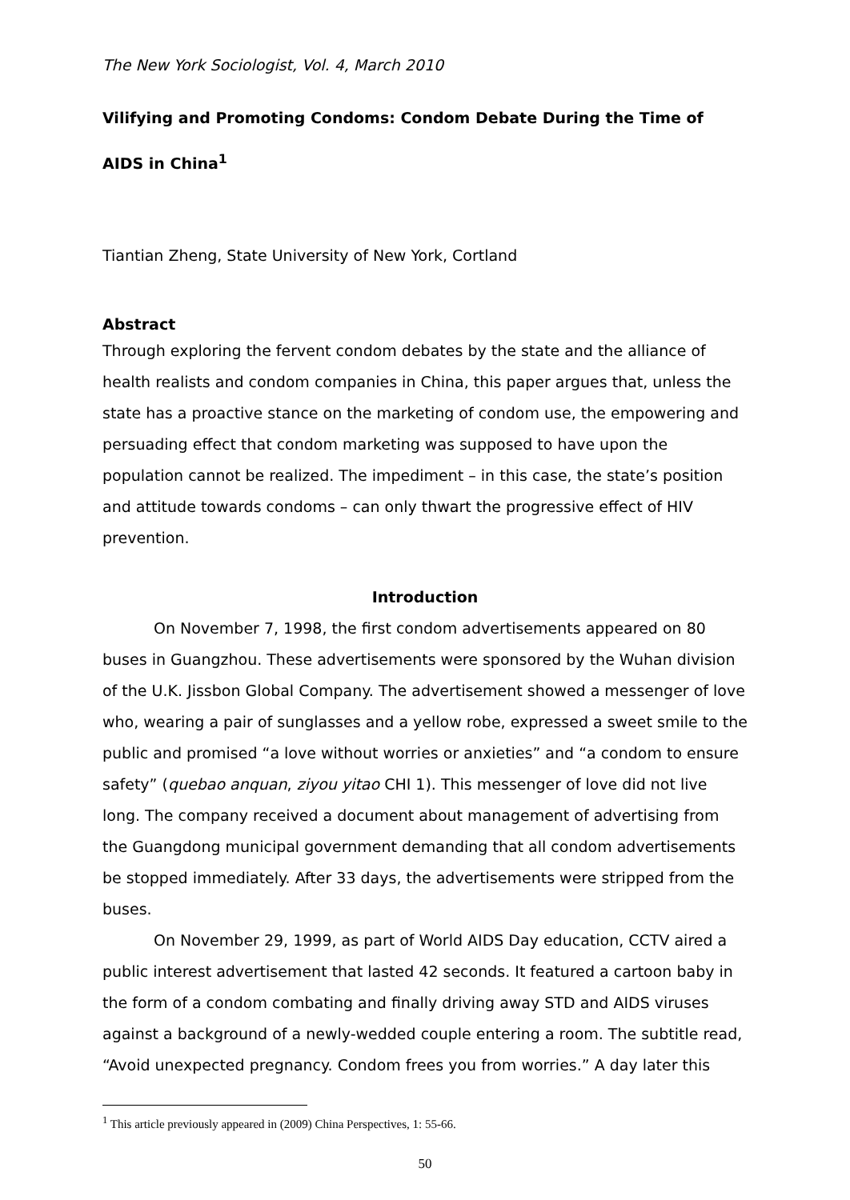The New York Sociologist, Vol. 4, March 2010
Vilifying and Promoting Condoms: Condom Debate During the Time of
AIDS in China<sup>1</sup>
Tiantian Zheng, State University of New York, Cortland
Abstract
Through exploring the fervent condom debates by the state and the alliance of health realists and condom companies in China, this paper argues that, unless the state has a proactive stance on the marketing of condom use, the empowering and persuading effect that condom marketing was supposed to have upon the population cannot be realized. The impediment – in this case, the state’s position and attitude towards condoms – can only thwart the progressive effect of HIV prevention.
Introduction
On November 7, 1998, the first condom advertisements appeared on 80 buses in Guangzhou. These advertisements were sponsored by the Wuhan division of the U.K. Jissbon Global Company. The advertisement showed a messenger of love who, wearing a pair of sunglasses and a yellow robe, expressed a sweet smile to the public and promised “a love without worries or anxieties” and “a condom to ensure safety” (quebao anquan, ziyou yitao CHI 1). This messenger of love did not live long. The company received a document about management of advertising from the Guangdong municipal government demanding that all condom advertisements be stopped immediately. After 33 days, the advertisements were stripped from the buses.
On November 29, 1999, as part of World AIDS Day education, CCTV aired a public interest advertisement that lasted 42 seconds. It featured a cartoon baby in the form of a condom combating and finally driving away STD and AIDS viruses against a background of a newly-wedded couple entering a room. The subtitle read, “Avoid unexpected pregnancy. Condom frees you from worries.” A day later this
<sup>1</sup> This article previously appeared in (2009) China Perspectives, 1: 55-66.
50